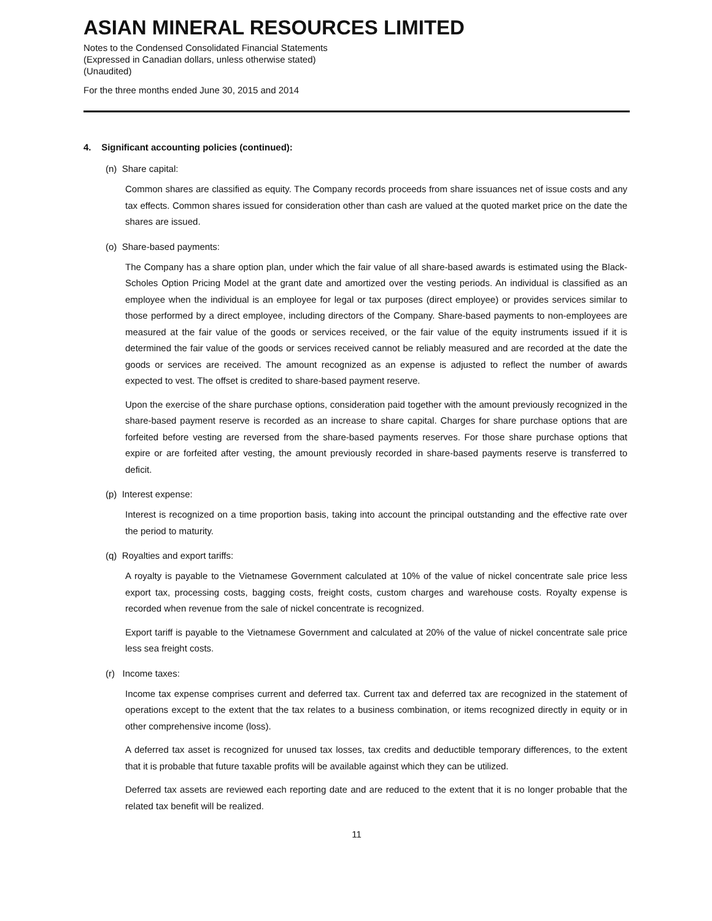ASIAN MINERAL RESOURCES LIMITED
Notes to the Condensed Consolidated Financial Statements
(Expressed in Canadian dollars, unless otherwise stated)
(Unaudited)
For the three months ended June 30, 2015 and 2014
4. Significant accounting policies (continued):
(n) Share capital:
Common shares are classified as equity. The Company records proceeds from share issuances net of issue costs and any tax effects. Common shares issued for consideration other than cash are valued at the quoted market price on the date the shares are issued.
(o) Share-based payments:
The Company has a share option plan, under which the fair value of all share-based awards is estimated using the Black-Scholes Option Pricing Model at the grant date and amortized over the vesting periods. An individual is classified as an employee when the individual is an employee for legal or tax purposes (direct employee) or provides services similar to those performed by a direct employee, including directors of the Company. Share-based payments to non-employees are measured at the fair value of the goods or services received, or the fair value of the equity instruments issued if it is determined the fair value of the goods or services received cannot be reliably measured and are recorded at the date the goods or services are received. The amount recognized as an expense is adjusted to reflect the number of awards expected to vest. The offset is credited to share-based payment reserve.
Upon the exercise of the share purchase options, consideration paid together with the amount previously recognized in the share-based payment reserve is recorded as an increase to share capital. Charges for share purchase options that are forfeited before vesting are reversed from the share-based payments reserves. For those share purchase options that expire or are forfeited after vesting, the amount previously recorded in share-based payments reserve is transferred to deficit.
(p) Interest expense:
Interest is recognized on a time proportion basis, taking into account the principal outstanding and the effective rate over the period to maturity.
(q) Royalties and export tariffs:
A royalty is payable to the Vietnamese Government calculated at 10% of the value of nickel concentrate sale price less export tax, processing costs, bagging costs, freight costs, custom charges and warehouse costs. Royalty expense is recorded when revenue from the sale of nickel concentrate is recognized.
Export tariff is payable to the Vietnamese Government and calculated at 20% of the value of nickel concentrate sale price less sea freight costs.
(r) Income taxes:
Income tax expense comprises current and deferred tax. Current tax and deferred tax are recognized in the statement of operations except to the extent that the tax relates to a business combination, or items recognized directly in equity or in other comprehensive income (loss).
A deferred tax asset is recognized for unused tax losses, tax credits and deductible temporary differences, to the extent that it is probable that future taxable profits will be available against which they can be utilized.
Deferred tax assets are reviewed each reporting date and are reduced to the extent that it is no longer probable that the related tax benefit will be realized.
11